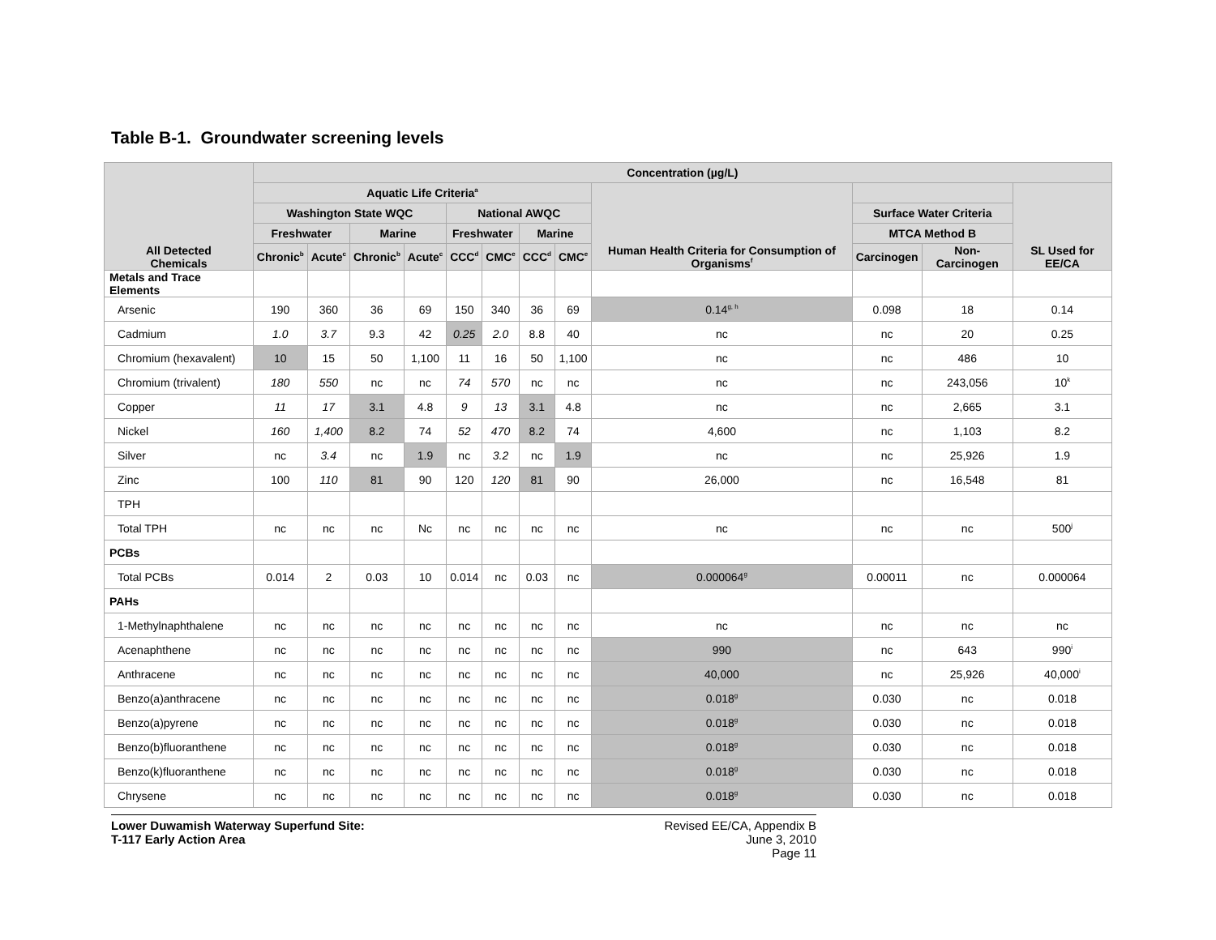Table B-1. Groundwater screening levels
| All Detected Chemicals | Concentration (µg/L) | | | | | | | | | | | |
| --- | --- | --- | --- | --- | --- | --- | --- | --- | --- | --- | --- | --- |
| | Aquatic Life Criteria<sup>a</sup> | | | | | | | | Human Health Criteria for Consumption of Organisms<sup>f</sup> | | | SL Used for EE/CA |
| | Washington State WQC | | | | National AWQC | | | | | Surface Water Criteria | | |
| | Freshwater | | Marine | | Freshwater | | Marine | | | MTCA Method B | | |
| | Chronic<sup>b</sup> | Acute<sup>c</sup> | Chronic<sup>b</sup> | Acute<sup>c</sup> | CCC<sup>d</sup> | CMC<sup>e</sup> | CCC<sup>d</sup> | CMC<sup>e</sup> | | Carcinogen | Non-Carcinogen | |
| Metals and Trace Elements | | | | | | | | | | | | |
| Arsenic | 190 | 360 | 36 | 69 | 150 | 340 | 36 | 69 | 0.14<sup>g, h</sup> | 0.098 | 18 | 0.14 |
| Cadmium | 1.0 | 3.7 | 9.3 | 42 | 0.25 | 2.0 | 8.8 | 40 | nc | nc | 20 | 0.25 |
| Chromium (hexavalent) | 10 | 15 | 50 | 1,100 | 11 | 16 | 50 | 1,100 | nc | nc | 486 | 10 |
| Chromium (trivalent) | 180 | 550 | nc | nc | 74 | 570 | nc | nc | nc | nc | 243,056 | 10<sup>k</sup> |
| Copper | 11 | 17 | 3.1 | 4.8 | 9 | 13 | 3.1 | 4.8 | nc | nc | 2,665 | 3.1 |
| Nickel | 160 | 1,400 | 8.2 | 74 | 52 | 470 | 8.2 | 74 | 4,600 | nc | 1,103 | 8.2 |
| Silver | nc | 3.4 | nc | 1.9 | nc | 3.2 | nc | 1.9 | nc | nc | 25,926 | 1.9 |
| Zinc | 100 | 110 | 81 | 90 | 120 | 120 | 81 | 90 | 26,000 | nc | 16,548 | 81 |
| TPH | | | | | | | | | | | | |
| Total TPH | nc | nc | nc | Nc | nc | nc | nc | nc | nc | nc | nc | 500<sup>j</sup> |
| PCBs | | | | | | | | | | | | |
| Total PCBs | 0.014 | 2 | 0.03 | 10 | 0.014 | nc | 0.03 | nc | 0.000064<sup>g</sup> | 0.00011 | nc | 0.000064 |
| PAHs | | | | | | | | | | | | |
| 1-Methylnaphthalene | nc | nc | nc | nc | nc | nc | nc | nc | nc | nc | nc | nc |
| Acenaphthene | nc | nc | nc | nc | nc | nc | nc | nc | 990 | nc | 643 | 990<sup>i</sup> |
| Anthracene | nc | nc | nc | nc | nc | nc | nc | nc | 40,000 | nc | 25,926 | 40,000<sup>i</sup> |
| Benzo(a)anthracene | nc | nc | nc | nc | nc | nc | nc | nc | 0.018<sup>g</sup> | 0.030 | nc | 0.018 |
| Benzo(a)pyrene | nc | nc | nc | nc | nc | nc | nc | nc | 0.018<sup>g</sup> | 0.030 | nc | 0.018 |
| Benzo(b)fluoranthene | nc | nc | nc | nc | nc | nc | nc | nc | 0.018<sup>g</sup> | 0.030 | nc | 0.018 |
| Benzo(k)fluoranthene | nc | nc | nc | nc | nc | nc | nc | nc | 0.018<sup>g</sup> | 0.030 | nc | 0.018 |
| Chrysene | nc | nc | nc | nc | nc | nc | nc | nc | 0.018<sup>g</sup> | 0.030 | nc | 0.018 |
Lower Duwamish Waterway Superfund Site:
T-117 Early Action Area
Revised EE/CA, Appendix B
June 3, 2010
Page 11